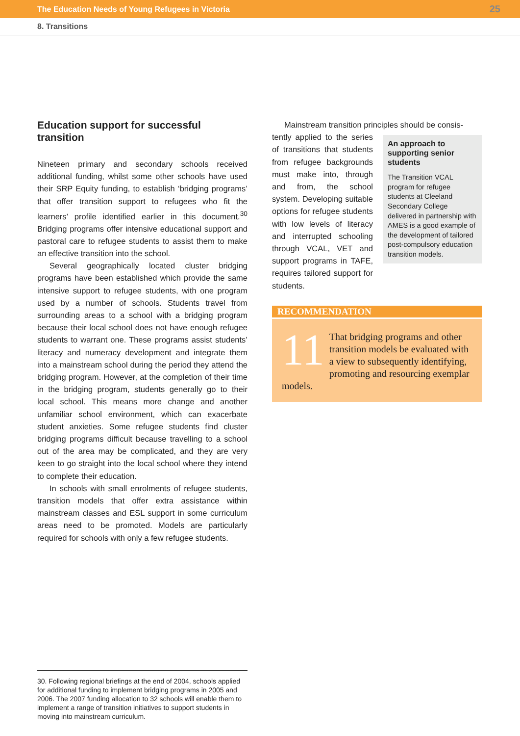The Education Needs of Young Refugees in Victoria 25
8. Transitions
Education support for successful transition
Nineteen primary and secondary schools received additional funding, whilst some other schools have used their SRP Equity funding, to establish ‘bridging programs’ that offer transition support to refugees who fit the learners’ profile identified earlier in this document.<sup>30</sup> Bridging programs offer intensive educational support and pastoral care to refugee students to assist them to make an effective transition into the school.
Several geographically located cluster bridging programs have been established which provide the same intensive support to refugee students, with one program used by a number of schools. Students travel from surrounding areas to a school with a bridging program because their local school does not have enough refugee students to warrant one. These programs assist students’ literacy and numeracy development and integrate them into a mainstream school during the period they attend the bridging program. However, at the completion of their time in the bridging program, students generally go to their local school. This means more change and another unfamiliar school environment, which can exacerbate student anxieties. Some refugee students find cluster bridging programs difficult because travelling to a school out of the area may be complicated, and they are very keen to go straight into the local school where they intend to complete their education.
In schools with small enrolments of refugee students, transition models that offer extra assistance within mainstream classes and ESL support in some curriculum areas need to be promoted. Models are particularly required for schools with only a few refugee students.
Mainstream transition principles should be consis-
tently applied to the series of transitions that students from refugee backgrounds must make into, through and from, the school system. Developing suitable options for refugee students with low levels of literacy and interrupted schooling through VCAL, VET and support programs in TAFE, requires tailored support for students.
An approach to supporting senior students
The Transition VCAL program for refugee students at Cleeland Secondary College delivered in partnership with AMES is a good example of the development of tailored post-compulsory education transition models.
RECOMMENDATION
11 That bridging programs and other transition models be evaluated with a view to subsequently identifying, promoting and resourcing exemplar models.
30. Following regional briefings at the end of 2004, schools applied for additional funding to implement bridging programs in 2005 and 2006. The 2007 funding allocation to 32 schools will enable them to implement a range of transition initiatives to support students in moving into mainstream curriculum.